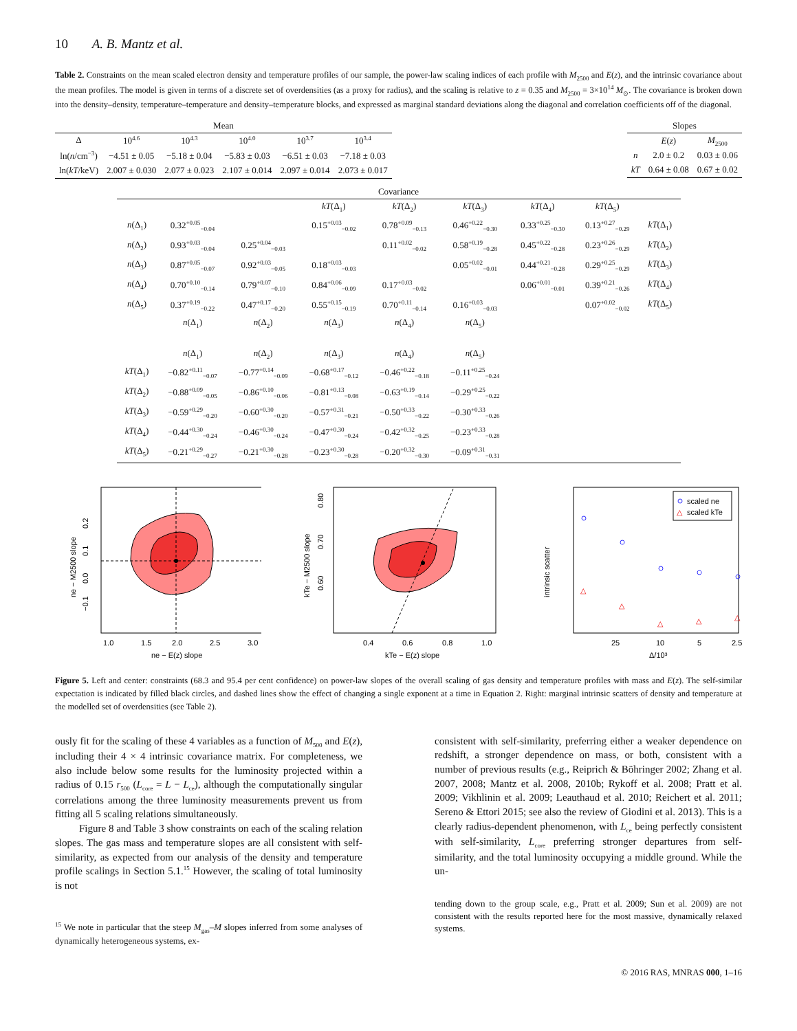10 A. B. Mantz et al.
Table 2. Constraints on the mean scaled electron density and temperature profiles of our sample, the power-law scaling indices of each profile with M<sub>2500</sub> and E(z), and the intrinsic covariance about the mean profiles. The model is given in terms of a discrete set of overdensities (as a proxy for radius), and the scaling is relative to z = 0.35 and M<sub>2500</sub> = 3×10<sup>14</sup> M<sub>⊙</sub>. The covariance is broken down into the density–density, temperature–temperature and density–temperature blocks, and expressed as marginal standard deviations along the diagonal and correlation coefficients off of the diagonal.
Mean
| Δ | 10<sup>4.6</sup> | 10<sup>4.3</sup> | 10<sup>4.0</sup> | 10<sup>3.7</sup> | 10<sup>3.4</sup> |
| ln( n /cm<sup>−3</sup>) | −4.51 ± 0.05 | −5.18 ± 0.04 | −5.83 ± 0.03 | −6.51 ± 0.03 | −7.18 ± 0.03 |
| ln( kT /keV) | 2.007 ± 0.030 | 2.077 ± 0.023 | 2.107 ± 0.014 | 2.097 ± 0.014 | 2.073 ± 0.017 |
Slopes
| | E ( z ) | M<sub>2500</sub> |
| n | 2.0 ± 0.2 | 0.03 ± 0.06 |
| kT | 0.64 ± 0.08 | 0.67 ± 0.02 |
Covariance
| | | | kT (Δ<sub>1</sub>) | kT (Δ<sub>2</sub>) | kT (Δ<sub>3</sub>) | kT (Δ<sub>4</sub>) | kT (Δ<sub>5</sub>) | |
| n (Δ<sub>1</sub>) | 0.32<sup>+0.05</sup><sub>−0.04</sub> | | 0.15<sup>+0.03</sup><sub>−0.02</sub> | 0.78<sup>+0.09</sup><sub>−0.13</sub> | 0.46<sup>+0.22</sup><sub>−0.30</sub> | 0.33<sup>+0.25</sup><sub>−0.30</sub> | 0.13<sup>+0.27</sup><sub>−0.29</sub> | kT (Δ<sub>1</sub>) |
| n (Δ<sub>2</sub>) | 0.93<sup>+0.03</sup><sub>−0.04</sub> | 0.25<sup>+0.04</sup><sub>−0.03</sub> | | 0.11<sup>+0.02</sup><sub>−0.02</sub> | 0.58<sup>+0.19</sup><sub>−0.28</sub> | 0.45<sup>+0.22</sup><sub>−0.28</sub> | 0.23<sup>+0.26</sup><sub>−0.29</sub> | kT (Δ<sub>2</sub>) |
| n (Δ<sub>3</sub>) | 0.87<sup>+0.05</sup><sub>−0.07</sub> | 0.92<sup>+0.03</sup><sub>−0.05</sub> | 0.18<sup>+0.03</sup><sub>−0.03</sub> | | 0.05<sup>+0.02</sup><sub>−0.01</sub> | 0.44<sup>+0.21</sup><sub>−0.28</sub> | 0.29<sup>+0.25</sup><sub>−0.29</sub> | kT (Δ<sub>3</sub>) |
| n (Δ<sub>4</sub>) | 0.70<sup>+0.10</sup><sub>−0.14</sub> | 0.79<sup>+0.07</sup><sub>−0.10</sub> | 0.84<sup>+0.06</sup><sub>−0.09</sub> | 0.17<sup>+0.03</sup><sub>−0.02</sub> | | 0.06<sup>+0.01</sup><sub>−0.01</sub> | 0.39<sup>+0.21</sup><sub>−0.26</sub> | kT (Δ<sub>4</sub>) |
| n (Δ<sub>5</sub>) | 0.37<sup>+0.19</sup><sub>−0.22</sub> | 0.47<sup>+0.17</sup><sub>−0.20</sub> | 0.55<sup>+0.15</sup><sub>−0.19</sub> | 0.70<sup>+0.11</sup><sub>−0.14</sub> | 0.16<sup>+0.03</sup><sub>−0.03</sub> | | 0.07<sup>+0.02</sup><sub>−0.02</sub> | kT (Δ<sub>5</sub>) |
| | n (Δ<sub>1</sub>) | n (Δ<sub>2</sub>) | n (Δ<sub>3</sub>) | n (Δ<sub>4</sub>) | n (Δ<sub>5</sub>) | | | |
| | n (Δ<sub>1</sub>) | n (Δ<sub>2</sub>) | n (Δ<sub>3</sub>) | n (Δ<sub>4</sub>) | n (Δ<sub>5</sub>) | | | |
| kT (Δ<sub>1</sub>) | −0.82<sup>+0.11</sup><sub>−0.07</sub> | −0.77<sup>+0.14</sup><sub>−0.09</sub> | −0.68<sup>+0.17</sup><sub>−0.12</sub> | −0.46<sup>+0.22</sup><sub>−0.18</sub> | −0.11<sup>+0.25</sup><sub>−0.24</sub> | | | |
| kT (Δ<sub>2</sub>) | −0.88<sup>+0.09</sup><sub>−0.05</sub> | −0.86<sup>+0.10</sup><sub>−0.06</sub> | −0.81<sup>+0.13</sup><sub>−0.08</sub> | −0.63<sup>+0.19</sup><sub>−0.14</sub> | −0.29<sup>+0.25</sup><sub>−0.22</sub> | | | |
| kT (Δ<sub>3</sub>) | −0.59<sup>+0.29</sup><sub>−0.20</sub> | −0.60<sup>+0.30</sup><sub>−0.20</sub> | −0.57<sup>+0.31</sup><sub>−0.21</sub> | −0.50<sup>+0.33</sup><sub>−0.22</sub> | −0.30<sup>+0.33</sup><sub>−0.26</sub> | | | |
| kT (Δ<sub>4</sub>) | −0.44<sup>+0.30</sup><sub>−0.24</sub> | −0.46<sup>+0.30</sup><sub>−0.24</sub> | −0.47<sup>+0.30</sup><sub>−0.24</sub> | −0.42<sup>+0.32</sup><sub>−0.25</sub> | −0.23<sup>+0.33</sup><sub>−0.28</sub> | | | |
| kT (Δ<sub>5</sub>) | −0.21<sup>+0.29</sup><sub>−0.27</sub> | −0.21<sup>+0.30</sup><sub>−0.28</sub> | −0.23<sup>+0.30</sup><sub>−0.28</sub> | −0.20<sup>+0.32</sup><sub>−0.30</sub> | −0.09<sup>+0.31</sup><sub>−0.31</sub> | | | |
1.0
1.5
2.0
2.5
3.0
ne − E(z) slope
ne − M2500 slope
0.2
0.1
0.0
−0.1
0.4
0.6
0.8
1.0
kTe − E(z) slope
kTe − M2500 slope
0.80
0.70
0.60
scaled ne
△
scaled kTe
△
△
△
△
△
25
10
5
2.5
Δ/10³
intrinsic scatter
Figure 5. Left and center: constraints (68.3 and 95.4 per cent confidence) on power-law slopes of the overall scaling of gas density and temperature profiles with mass and E(z). The self-similar expectation is indicated by filled black circles, and dashed lines show the effect of changing a single exponent at a time in Equation 2. Right: marginal intrinsic scatters of density and temperature at the modelled set of overdensities (see Table 2).
ously fit for the scaling of these 4 variables as a function of M<sub>500</sub> and E(z), including their 4 × 4 intrinsic covariance matrix. For completeness, we also include below some results for the luminosity projected within a radius of 0.15 r<sub>500</sub> (L<sub>core</sub> = L − L<sub>ce</sub>), although the computationally singular correlations among the three luminosity measurements prevent us from fitting all 5 scaling relations simultaneously.
Figure 8 and Table 3 show constraints on each of the scaling relation slopes. The gas mass and temperature slopes are all consistent with self-similarity, as expected from our analysis of the density and temperature profile scalings in Section 5.1.<sup>15</sup> However, the scaling of total luminosity is not
<sup>15</sup> We note in particular that the steep M<sub>gas</sub>–M slopes inferred from some analyses of dynamically heterogeneous systems, ex-
consistent with self-similarity, preferring either a weaker dependence on redshift, a stronger dependence on mass, or both, consistent with a number of previous results (e.g., Reiprich & Böhringer 2002; Zhang et al. 2007, 2008; Mantz et al. 2008, 2010b; Rykoff et al. 2008; Pratt et al. 2009; Vikhlinin et al. 2009; Leauthaud et al. 2010; Reichert et al. 2011; Sereno & Ettori 2015; see also the review of Giodini et al. 2013). This is a clearly radius-dependent phenomenon, with L<sub>ce</sub> being perfectly consistent with self-similarity, L<sub>core</sub> preferring stronger departures from self-similarity, and the total luminosity occupying a middle ground. While the un-
tending down to the group scale, e.g., Pratt et al. 2009; Sun et al. 2009) are not consistent with the results reported here for the most massive, dynamically relaxed systems.
© 2016 RAS, MNRAS 000, 1–16